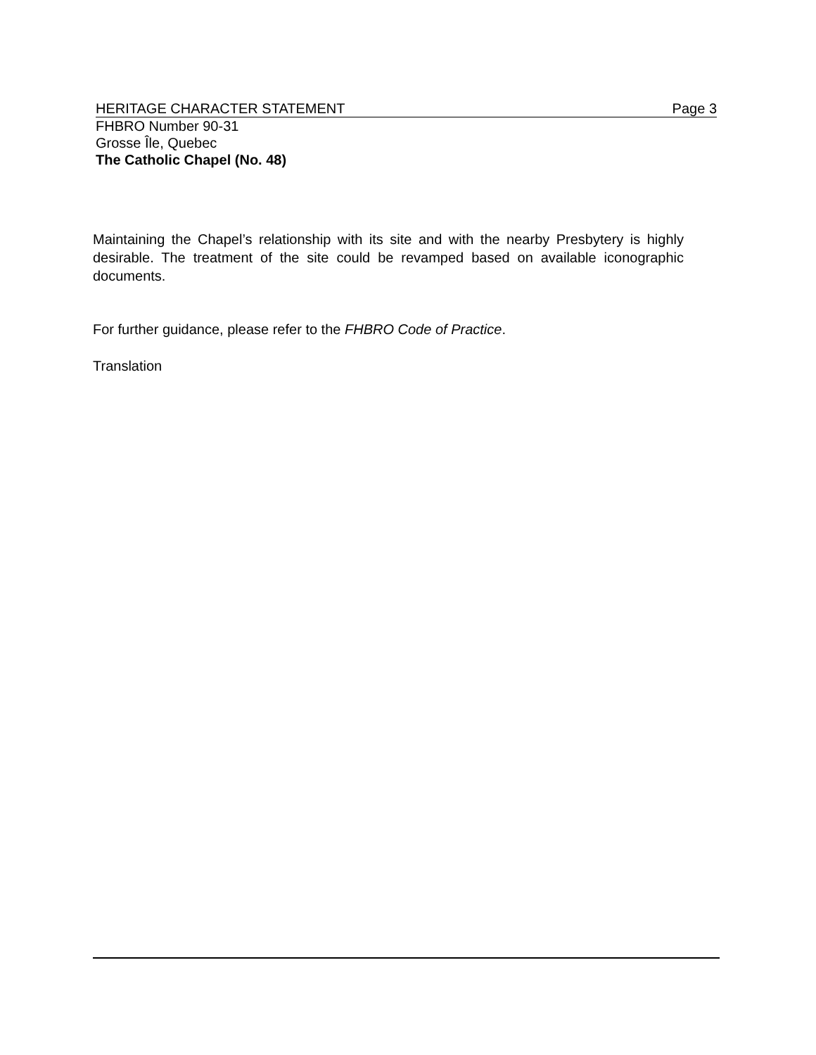HERITAGE CHARACTER STATEMENT Page 3
FHBRO Number 90-31
Grosse Île, Quebec
The Catholic Chapel (No. 48)
Maintaining the Chapel’s relationship with its site and with the nearby Presbytery is highly desirable. The treatment of the site could be revamped based on available iconographic documents.
For further guidance, please refer to the FHBRO Code of Practice.
Translation